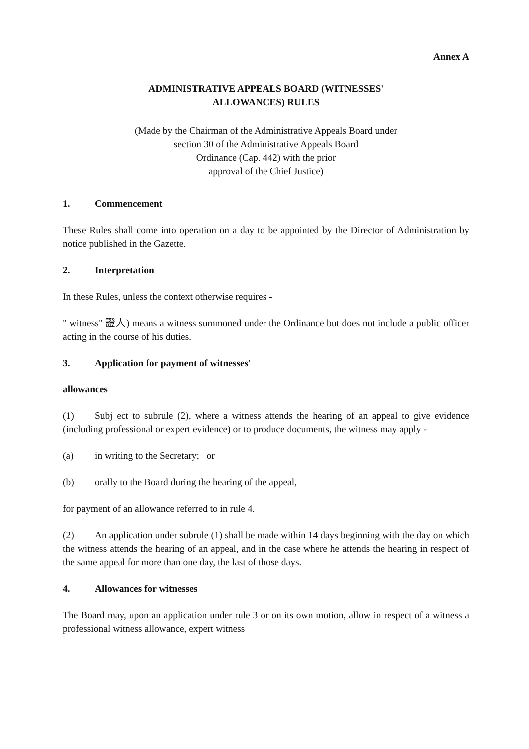Annex A
ADMINISTRATIVE APPEALS BOARD (WITNESSES'
ALLOWANCES) RULES
(Made by the Chairman of the Administrative Appeals Board under
section 30 of the Administrative Appeals Board
Ordinance (Cap. 442) with the prior
approval of the Chief Justice)
1. Commencement
These Rules shall come into operation on a day to be appointed by the Director of Administration by notice published in the Gazette.
2. Interpretation
In these Rules, unless the context otherwise requires -
" witness" 證人) means a witness summoned under the Ordinance but does not include a public officer acting in the course of his duties.
3. Application for payment of witnesses'
allowances
(1) Subj ect to subrule (2), where a witness attends the hearing of an appeal to give evidence (including professional or expert evidence) or to produce documents, the witness may apply -
(a) in writing to the Secretary; or
(b) orally to the Board during the hearing of the appeal,
for payment of an allowance referred to in rule 4.
(2) An application under subrule (1) shall be made within 14 days beginning with the day on which the witness attends the hearing of an appeal, and in the case where he attends the hearing in respect of the same appeal for more than one day, the last of those days.
4. Allowances for witnesses
The Board may, upon an application under rule 3 or on its own motion, allow in respect of a witness a professional witness allowance, expert witness